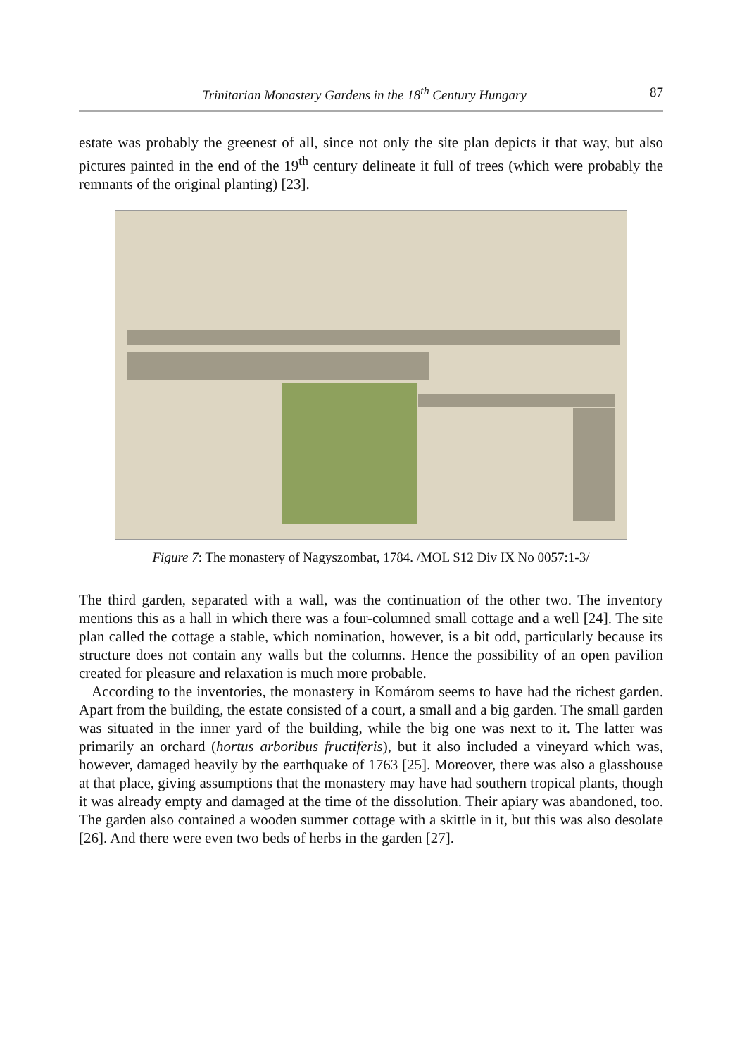Trinitarian Monastery Gardens in the 18<sup>th</sup> Century Hungary 87
estate was probably the greenest of all, since not only the site plan depicts it that way, but also pictures painted in the end of the 19<sup>th</sup> century delineate it full of trees (which were probably the remnants of the original planting) [23].
Figure 7: The monastery of Nagyszombat, 1784. /MOL S12 Div IX No 0057:1-3/
The third garden, separated with a wall, was the continuation of the other two. The inventory mentions this as a hall in which there was a four-columned small cottage and a well [24]. The site plan called the cottage a stable, which nomination, however, is a bit odd, particularly because its structure does not contain any walls but the columns. Hence the possibility of an open pavilion created for pleasure and relaxation is much more probable.
According to the inventories, the monastery in Komárom seems to have had the richest garden. Apart from the building, the estate consisted of a court, a small and a big garden. The small garden was situated in the inner yard of the building, while the big one was next to it. The latter was primarily an orchard (hortus arboribus fructiferis), but it also included a vineyard which was, however, damaged heavily by the earthquake of 1763 [25]. Moreover, there was also a glasshouse at that place, giving assumptions that the monastery may have had southern tropical plants, though it was already empty and damaged at the time of the dissolution. Their apiary was abandoned, too. The garden also contained a wooden summer cottage with a skittle in it, but this was also desolate [26]. And there were even two beds of herbs in the garden [27].